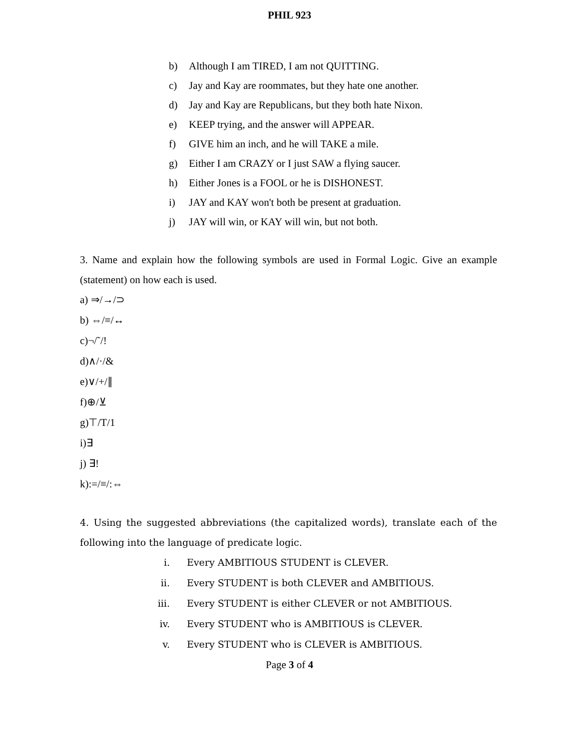PHIL 923
b) Although I am TIRED, I am not QUITTING.
c) Jay and Kay are roommates, but they hate one another.
d) Jay and Kay are Republicans, but they both hate Nixon.
e) KEEP trying, and the answer will APPEAR.
f) GIVE him an inch, and he will TAKE a mile.
g) Either I am CRAZY or I just SAW a flying saucer.
h) Either Jones is a FOOL or he is DISHONEST.
i) JAY and KAY won't both be present at graduation.
j) JAY will win, or KAY will win, but not both.
3. Name and explain how the following symbols are used in Formal Logic. Give an example (statement) on how each is used.
a) ⇒/→/⊃
b) ⇔/≡/↔
c)¬/˜/!
d)∧/·/&
e)∨/+/∥
f)⊕/⊻
g)⊤/T/1
i)∃
j) ∃!
k):=/≡/:⇔
4. Using the suggested abbreviations (the capitalized words), translate each of the following into the language of predicate logic.
i. Every AMBITIOUS STUDENT is CLEVER.
ii. Every STUDENT is both CLEVER and AMBITIOUS.
iii. Every STUDENT is either CLEVER or not AMBITIOUS.
iv. Every STUDENT who is AMBITIOUS is CLEVER.
v. Every STUDENT who is CLEVER is AMBITIOUS.
Page 3 of 4